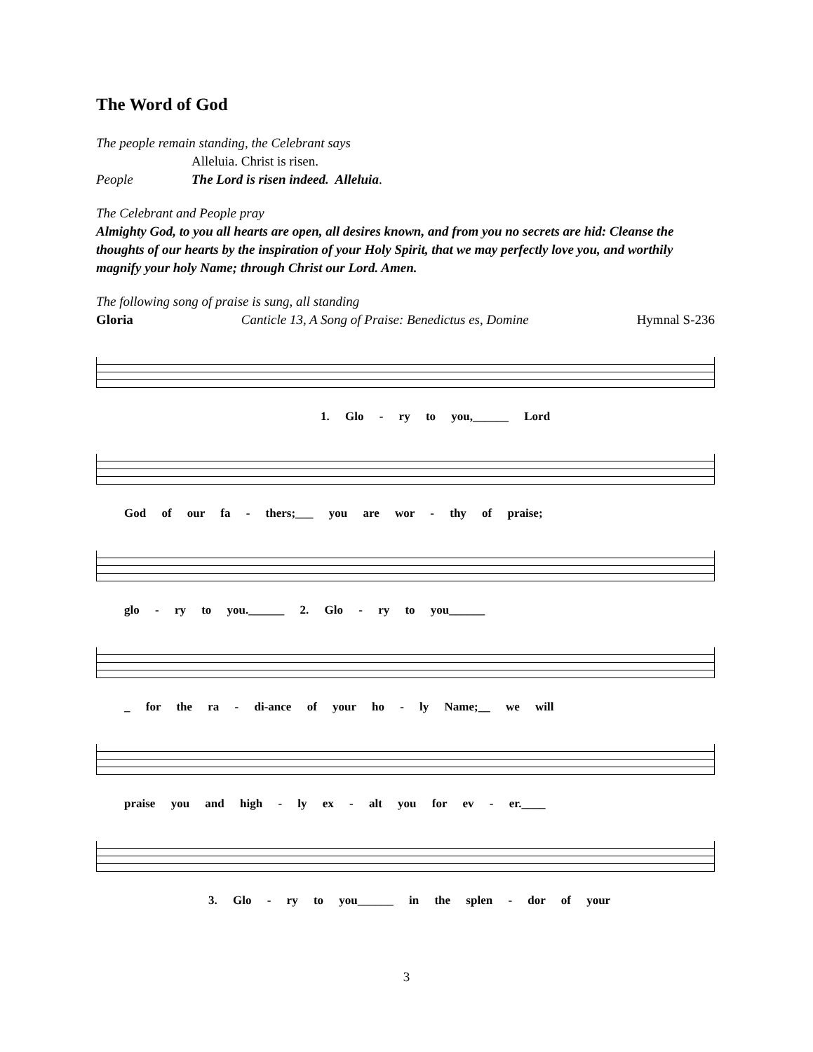The Word of God
The people remain standing, the Celebrant says
Alleluia. Christ is risen.
People The Lord is risen indeed. Alleluia.
The Celebrant and People pray
Almighty God, to you all hearts are open, all desires known, and from you no secrets are hid: Cleanse the thoughts of our hearts by the inspiration of your Holy Spirit, that we may perfectly love you, and worthily magnify your holy Name; through Christ our Lord. Amen.
The following song of praise is sung, all standing
Gloria Canticle 13, A Song of Praise: Benedictus es, Domine
Hymnal S-236
1. Glo - ry to you,______ Lord
God of our fa - thers;___ you are wor - thy of praise;
glo - ry to you.______ 2. Glo - ry to you______
_ for the ra - di-ance of your ho - ly Name;__ we will
praise you and high - ly ex - alt you for ev - er.____
3. Glo - ry to you______ in the splen - dor of your
3